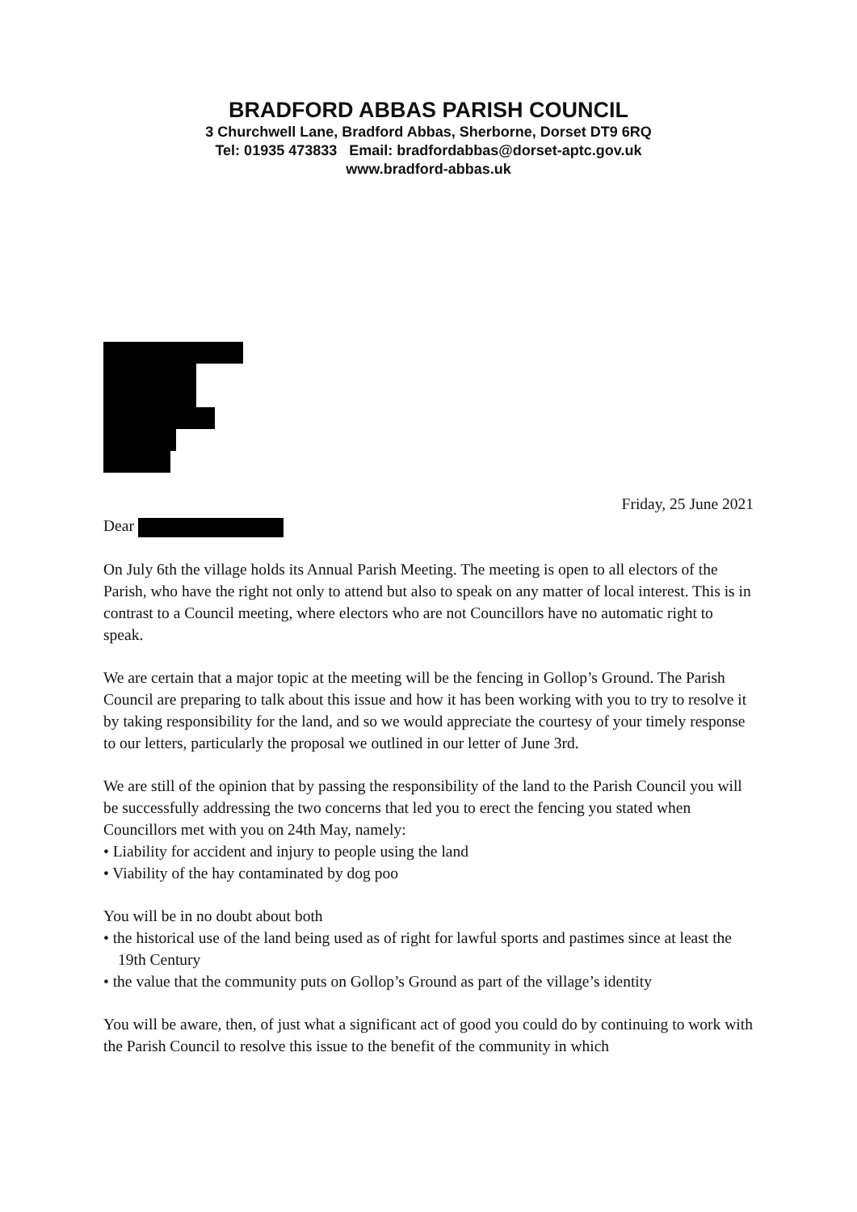BRADFORD ABBAS PARISH COUNCIL
3 Churchwell Lane, Bradford Abbas, Sherborne, Dorset DT9 6RQ
Tel: 01935 473833 Email: bradfordabbas@dorset-aptc.gov.uk
www.bradford-abbas.uk
Friday, 25 June 2021
Dear
On July 6th the village holds its Annual Parish Meeting. The meeting is open to all electors of the Parish, who have the right not only to attend but also to speak on any matter of local interest. This is in contrast to a Council meeting, where electors who are not Councillors have no automatic right to speak.
We are certain that a major topic at the meeting will be the fencing in Gollop’s Ground. The Parish Council are preparing to talk about this issue and how it has been working with you to try to resolve it by taking responsibility for the land, and so we would appreciate the courtesy of your timely response to our letters, particularly the proposal we outlined in our letter of June 3rd.
We are still of the opinion that by passing the responsibility of the land to the Parish Council you will be successfully addressing the two concerns that led you to erect the fencing you stated when Councillors met with you on 24th May, namely:
• Liability for accident and injury to people using the land
• Viability of the hay contaminated by dog poo
You will be in no doubt about both
• the historical use of the land being used as of right for lawful sports and pastimes since at least the 19th Century
• the value that the community puts on Gollop’s Ground as part of the village’s identity
You will be aware, then, of just what a significant act of good you could do by continuing to work with the Parish Council to resolve this issue to the benefit of the community in which